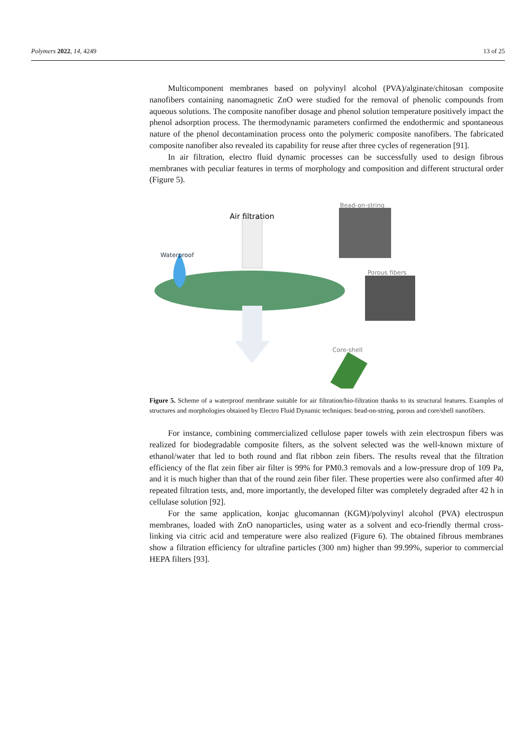Polymers 2022, 14, 4249 13 of 25
Multicomponent membranes based on polyvinyl alcohol (PVA)/alginate/chitosan composite nanofibers containing nanomagnetic ZnO were studied for the removal of phenolic compounds from aqueous solutions. The composite nanofiber dosage and phenol solution temperature positively impact the phenol adsorption process. The thermodynamic parameters confirmed the endothermic and spontaneous nature of the phenol decontamination process onto the polymeric composite nanofibers. The fabricated composite nanofiber also revealed its capability for reuse after three cycles of regeneration [91].
In air filtration, electro fluid dynamic processes can be successfully used to design fibrous membranes with peculiar features in terms of morphology and composition and different structural order (Figure 5).
Air filtration
Waterproof
Bead-on-string
Porous fibers
Core-shell
Figure 5. Scheme of a waterproof membrane suitable for air filtration/bio-filtration thanks to its structural features. Examples of structures and morphologies obtained by Electro Fluid Dynamic techniques: bead-on-string, porous and core/shell nanofibers.
For instance, combining commercialized cellulose paper towels with zein electrospun fibers was realized for biodegradable composite filters, as the solvent selected was the well-known mixture of ethanol/water that led to both round and flat ribbon zein fibers. The results reveal that the filtration efficiency of the flat zein fiber air filter is 99% for PM0.3 removals and a low-pressure drop of 109 Pa, and it is much higher than that of the round zein fiber filer. These properties were also confirmed after 40 repeated filtration tests, and, more importantly, the developed filter was completely degraded after 42 h in cellulase solution [92].
For the same application, konjac glucomannan (KGM)/polyvinyl alcohol (PVA) electrospun membranes, loaded with ZnO nanoparticles, using water as a solvent and eco-friendly thermal cross-linking via citric acid and temperature were also realized (Figure 6). The obtained fibrous membranes show a filtration efficiency for ultrafine particles (300 nm) higher than 99.99%, superior to commercial HEPA filters [93].